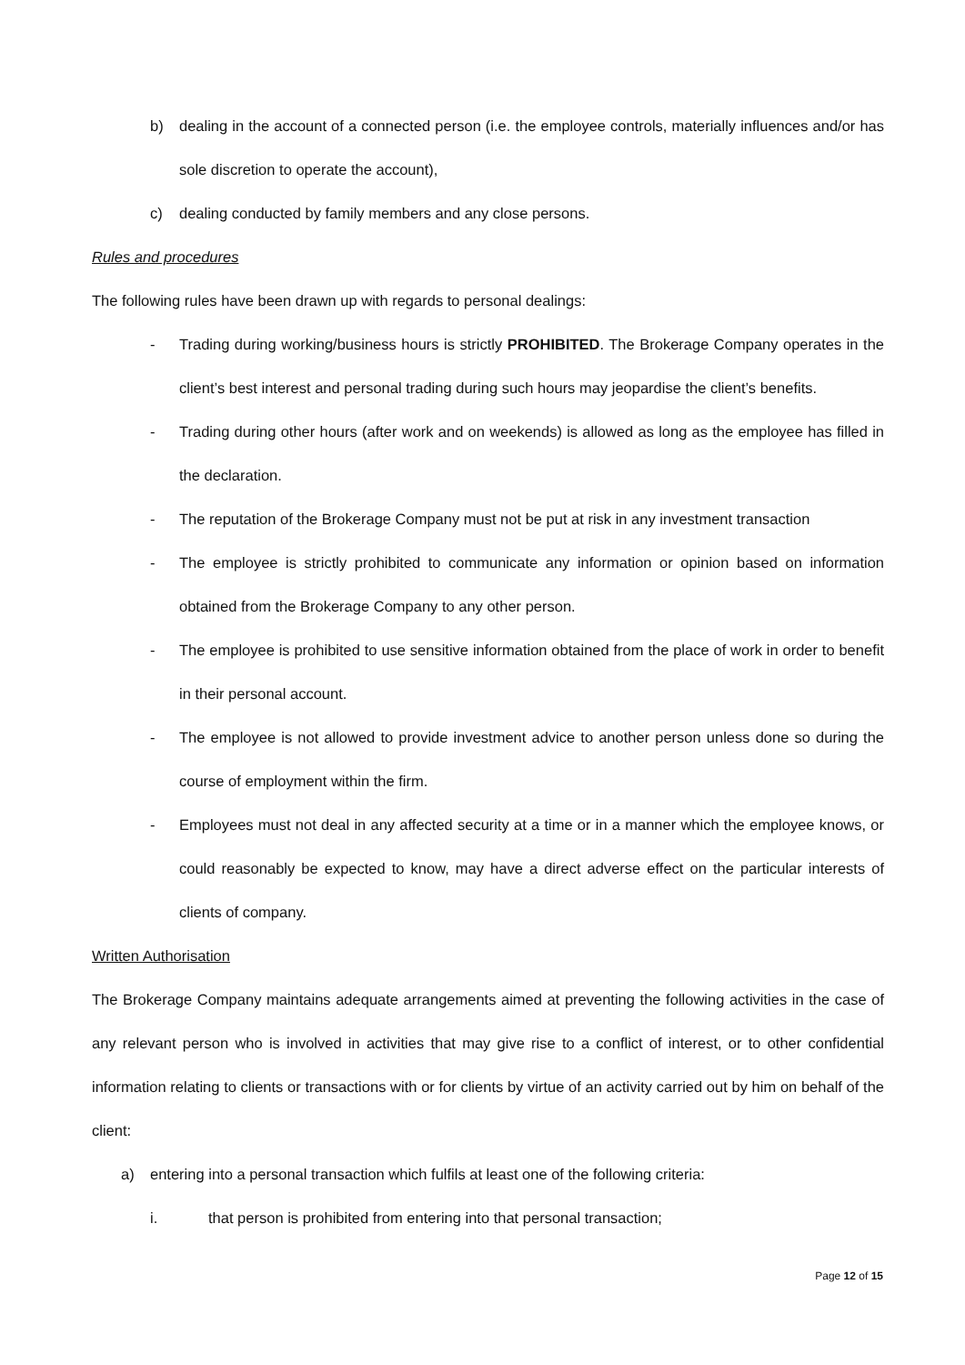b) dealing in the account of a connected person (i.e. the employee controls, materially influences and/or has sole discretion to operate the account),
c) dealing conducted by family members and any close persons.
Rules and procedures
The following rules have been drawn up with regards to personal dealings:
- Trading during working/business hours is strictly PROHIBITED. The Brokerage Company operates in the client’s best interest and personal trading during such hours may jeopardise the client’s benefits.
- Trading during other hours (after work and on weekends) is allowed as long as the employee has filled in the declaration.
- The reputation of the Brokerage Company must not be put at risk in any investment transaction
- The employee is strictly prohibited to communicate any information or opinion based on information obtained from the Brokerage Company to any other person.
- The employee is prohibited to use sensitive information obtained from the place of work in order to benefit in their personal account.
- The employee is not allowed to provide investment advice to another person unless done so during the course of employment within the firm.
- Employees must not deal in any affected security at a time or in a manner which the employee knows, or could reasonably be expected to know, may have a direct adverse effect on the particular interests of clients of company.
Written Authorisation
The Brokerage Company maintains adequate arrangements aimed at preventing the following activities in the case of any relevant person who is involved in activities that may give rise to a conflict of interest, or to other confidential information relating to clients or transactions with or for clients by virtue of an activity carried out by him on behalf of the client:
a) entering into a personal transaction which fulfils at least one of the following criteria:
i. that person is prohibited from entering into that personal transaction;
Page 12 of 15